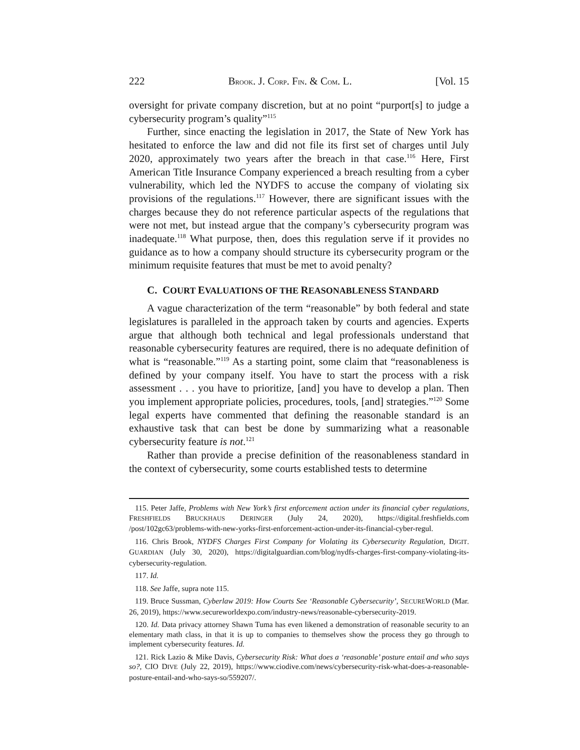222 BROOK. J. CORP. FIN. & COM. L. [Vol. 15
oversight for private company discretion, but at no point “purport[s] to judge a cybersecurity program’s quality”<sup>115</sup>
Further, since enacting the legislation in 2017, the State of New York has hesitated to enforce the law and did not file its first set of charges until July 2020, approximately two years after the breach in that case.<sup>116</sup> Here, First American Title Insurance Company experienced a breach resulting from a cyber vulnerability, which led the NYDFS to accuse the company of violating six provisions of the regulations.<sup>117</sup> However, there are significant issues with the charges because they do not reference particular aspects of the regulations that were not met, but instead argue that the company’s cybersecurity program was inadequate.<sup>118</sup> What purpose, then, does this regulation serve if it provides no guidance as to how a company should structure its cybersecurity program or the minimum requisite features that must be met to avoid penalty?
C. COURT EVALUATIONS OF THE REASONABLENESS STANDARD
A vague characterization of the term “reasonable” by both federal and state legislatures is paralleled in the approach taken by courts and agencies. Experts argue that although both technical and legal professionals understand that reasonable cybersecurity features are required, there is no adequate definition of what is “reasonable.”<sup>119</sup> As a starting point, some claim that “reasonableness is defined by your company itself. You have to start the process with a risk assessment . . . you have to prioritize, [and] you have to develop a plan. Then you implement appropriate policies, procedures, tools, [and] strategies.”<sup>120</sup> Some legal experts have commented that defining the reasonable standard is an exhaustive task that can best be done by summarizing what a reasonable cybersecurity feature is not.<sup>121</sup>
Rather than provide a precise definition of the reasonableness standard in the context of cybersecurity, some courts established tests to determine
115. Peter Jaffe, Problems with New York’s first enforcement action under its financial cyber regulations, FRESHFIELDS BRUCKHAUS DERINGER (July 24, 2020), https://digital.freshfields.com /post/102gc63/problems-with-new-yorks-first-enforcement-action-under-its-financial-cyber-regul.
116. Chris Brook, NYDFS Charges First Company for Violating its Cybersecurity Regulation, DIGIT. GUARDIAN (July 30, 2020), https://digitalguardian.com/blog/nydfs-charges-first-company-violating-its-cybersecurity-regulation.
117. Id.
118. See Jaffe, supra note 115.
119. Bruce Sussman, Cyberlaw 2019: How Courts See ‘Reasonable Cybersecurity’, SECUREWORLD (Mar. 26, 2019), https://www.secureworldexpo.com/industry-news/reasonable-cybersecurity-2019.
120. Id. Data privacy attorney Shawn Tuma has even likened a demonstration of reasonable security to an elementary math class, in that it is up to companies to themselves show the process they go through to implement cybersecurity features. Id.
121. Rick Lazio & Mike Davis, Cybersecurity Risk: What does a ‘reasonable’ posture entail and who says so?, CIO DIVE (July 22, 2019), https://www.ciodive.com/news/cybersecurity-risk-what-does-a-reasonable-posture-entail-and-who-says-so/559207/.